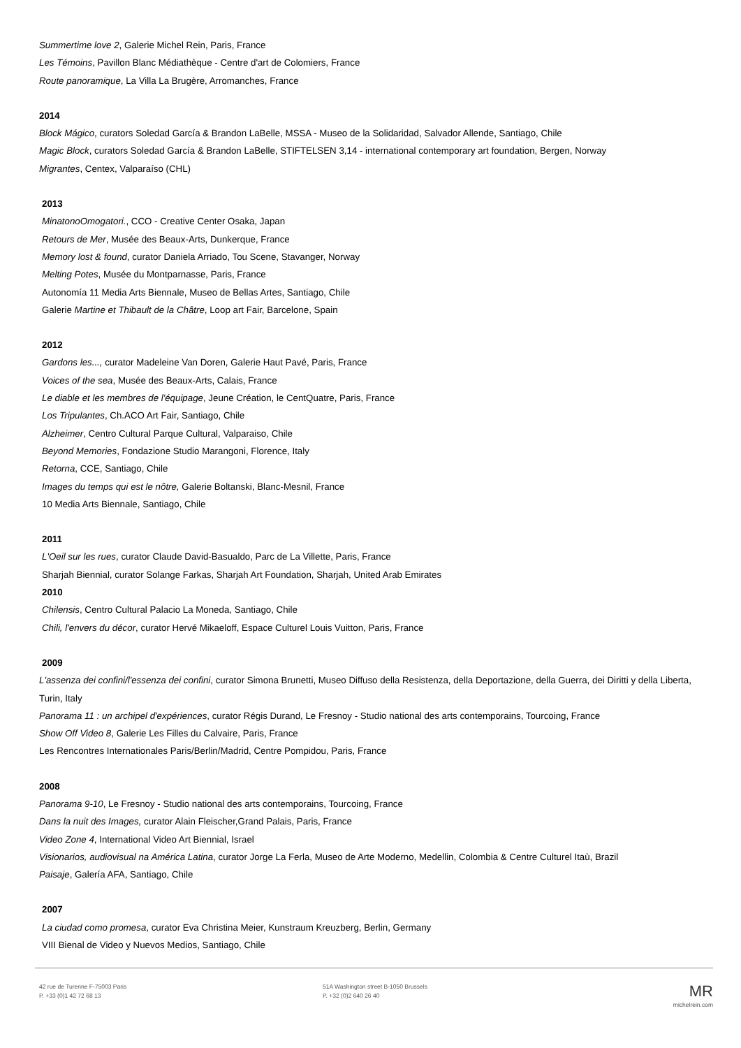Summertime love 2, Galerie Michel Rein, Paris, France
Les Témoins, Pavillon Blanc Médiathèque - Centre d'art de Colomiers, France
Route panoramique, La Villa La Brugère, Arromanches, France
2014
Block Mágico, curators Soledad García & Brandon LaBelle, MSSA - Museo de la Solidaridad, Salvador Allende, Santiago, Chile
Magic Block, curators Soledad García & Brandon LaBelle, STIFTELSEN 3,14 - international contemporary art foundation, Bergen, Norway
Migrantes, Centex, Valparaíso (CHL)
2013
MinatonoOmogatori., CCO - Creative Center Osaka, Japan
Retours de Mer, Musée des Beaux-Arts, Dunkerque, France
Memory lost & found, curator Daniela Arriado, Tou Scene, Stavanger, Norway
Melting Potes, Musée du Montparnasse, Paris, France
Autonomía 11 Media Arts Biennale, Museo de Bellas Artes, Santiago, Chile
Galerie Martine et Thibault de la Châtre, Loop art Fair, Barcelone, Spain
2012
Gardons les..., curator Madeleine Van Doren, Galerie Haut Pavé, Paris, France
Voices of the sea, Musée des Beaux-Arts, Calais, France
Le diable et les membres de l'équipage, Jeune Création, le CentQuatre, Paris, France
Los Tripulantes, Ch.ACO Art Fair, Santiago, Chile
Alzheimer, Centro Cultural Parque Cultural, Valparaiso, Chile
Beyond Memories, Fondazione Studio Marangoni, Florence, Italy
Retorna, CCE, Santiago, Chile
Images du temps qui est le nôtre, Galerie Boltanski, Blanc-Mesnil, France
10 Media Arts Biennale, Santiago, Chile
2011
L'Oeil sur les rues, curator Claude David-Basualdo, Parc de La Villette, Paris, France
Sharjah Biennial, curator Solange Farkas, Sharjah Art Foundation, Sharjah, United Arab Emirates
2010
Chilensis, Centro Cultural Palacio La Moneda, Santiago, Chile
Chili, l'envers du décor, curator Hervé Mikaeloff, Espace Culturel Louis Vuitton, Paris, France
2009
L'assenza dei confini/l'essenza dei confini, curator Simona Brunetti, Museo Diffuso della Resistenza, della Deportazione, della Guerra, dei Diritti y della Liberta, Turin, Italy
Panorama 11 : un archipel d'expériences, curator Régis Durand, Le Fresnoy - Studio national des arts contemporains, Tourcoing, France
Show Off Video 8, Galerie Les Filles du Calvaire, Paris, France
Les Rencontres Internationales Paris/Berlin/Madrid, Centre Pompidou, Paris, France
2008
Panorama 9-10, Le Fresnoy - Studio national des arts contemporains, Tourcoing, France
Dans la nuit des Images, curator Alain Fleischer,Grand Palais, Paris, France
Video Zone 4, International Video Art Biennial, Israel
Visionarios, audiovisual na América Latina, curator Jorge La Ferla, Museo de Arte Moderno, Medellin, Colombia & Centre Culturel Itaù, Brazil
Paisaje, Galería AFA, Santiago, Chile
2007
La ciudad como promesa, curator Eva Christina Meier, Kunstraum Kreuzberg, Berlin, Germany
VIII Bienal de Video y Nuevos Medios, Santiago, Chile
42 rue de Turenne F-75003 Paris
P. +33 (0)1 42 72 68 13
51A Washington street B-1050 Brussels
P. +32 (0)2 640 26 40
MR
michelrein.com